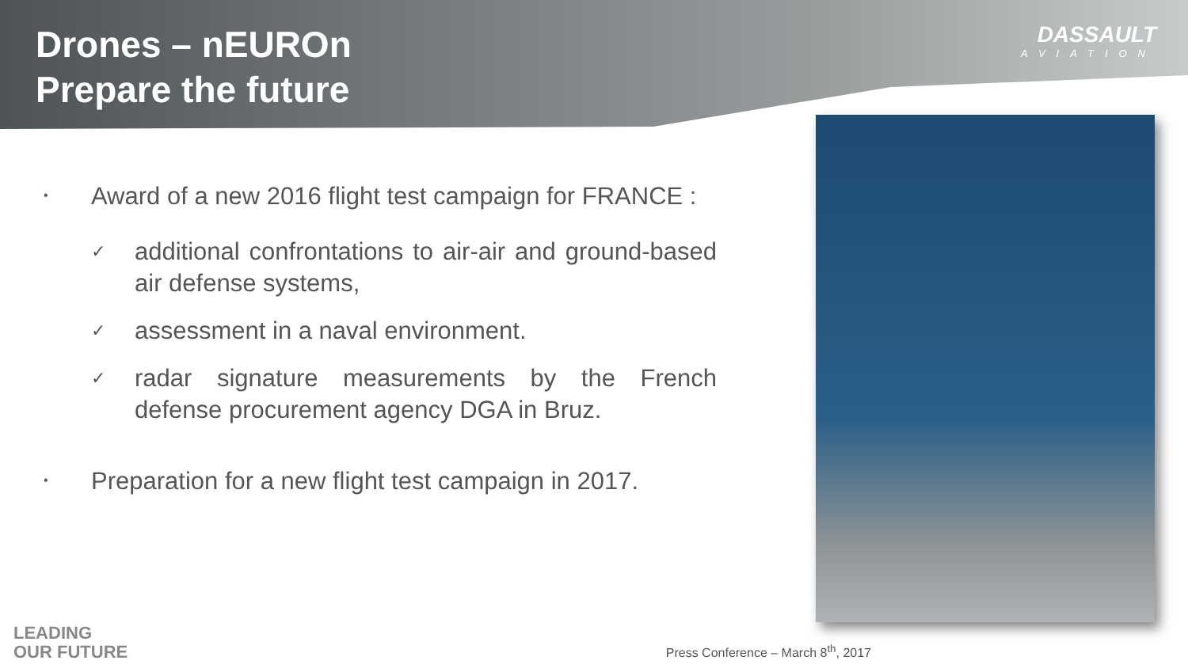Drones – nEUROn
Prepare the future
DASSAULT
AVIATION
• Award of a new 2016 flight test campaign for FRANCE :
✓ additional confrontations to air-air and ground-based air defense systems,
✓ assessment in a naval environment.
✓ radar signature measurements by the French defense procurement agency DGA in Bruz.
• Preparation for a new flight test campaign in 2017.
LEADING
OUR FUTURE
Press Conference – March 8<sup>th</sup>, 2017